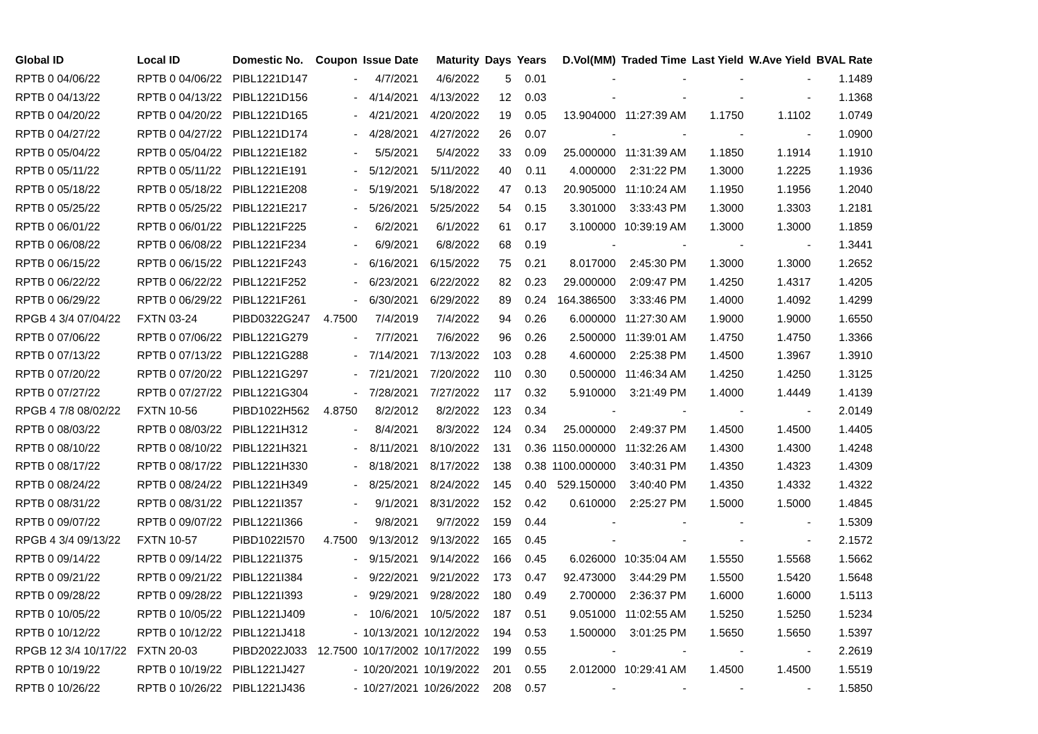| Global ID | Local ID | Domestic No. | Coupon | Issue Date | Maturity | Days | Years | D.Vol(MM) | Traded Time | Last Yield | W.Ave Yield | BVAL Rate |
| --- | --- | --- | --- | --- | --- | --- | --- | --- | --- | --- | --- | --- |
| RPTB 0 04/06/22 | RPTB 0 04/06/22 | PIBL1221D147 | - | 4/7/2021 | 4/6/2022 | 5 | 0.01 | - | - | - | - | 1.1489 |
| RPTB 0 04/13/22 | RPTB 0 04/13/22 | PIBL1221D156 | - | 4/14/2021 | 4/13/2022 | 12 | 0.03 | - | - | - | - | 1.1368 |
| RPTB 0 04/20/22 | RPTB 0 04/20/22 | PIBL1221D165 | - | 4/21/2021 | 4/20/2022 | 19 | 0.05 | 13.904000 | 11:27:39 AM | 1.1750 | 1.1102 | 1.0749 |
| RPTB 0 04/27/22 | RPTB 0 04/27/22 | PIBL1221D174 | - | 4/28/2021 | 4/27/2022 | 26 | 0.07 | - | - | - | - | 1.0900 |
| RPTB 0 05/04/22 | RPTB 0 05/04/22 | PIBL1221E182 | - | 5/5/2021 | 5/4/2022 | 33 | 0.09 | 25.000000 | 11:31:39 AM | 1.1850 | 1.1914 | 1.1910 |
| RPTB 0 05/11/22 | RPTB 0 05/11/22 | PIBL1221E191 | - | 5/12/2021 | 5/11/2022 | 40 | 0.11 | 4.000000 | 2:31:22 PM | 1.3000 | 1.2225 | 1.1936 |
| RPTB 0 05/18/22 | RPTB 0 05/18/22 | PIBL1221E208 | - | 5/19/2021 | 5/18/2022 | 47 | 0.13 | 20.905000 | 11:10:24 AM | 1.1950 | 1.1956 | 1.2040 |
| RPTB 0 05/25/22 | RPTB 0 05/25/22 | PIBL1221E217 | - | 5/26/2021 | 5/25/2022 | 54 | 0.15 | 3.301000 | 3:33:43 PM | 1.3000 | 1.3303 | 1.2181 |
| RPTB 0 06/01/22 | RPTB 0 06/01/22 | PIBL1221F225 | - | 6/2/2021 | 6/1/2022 | 61 | 0.17 | 3.100000 | 10:39:19 AM | 1.3000 | 1.3000 | 1.1859 |
| RPTB 0 06/08/22 | RPTB 0 06/08/22 | PIBL1221F234 | - | 6/9/2021 | 6/8/2022 | 68 | 0.19 | - | - | - | - | 1.3441 |
| RPTB 0 06/15/22 | RPTB 0 06/15/22 | PIBL1221F243 | - | 6/16/2021 | 6/15/2022 | 75 | 0.21 | 8.017000 | 2:45:30 PM | 1.3000 | 1.3000 | 1.2652 |
| RPTB 0 06/22/22 | RPTB 0 06/22/22 | PIBL1221F252 | - | 6/23/2021 | 6/22/2022 | 82 | 0.23 | 29.000000 | 2:09:47 PM | 1.4250 | 1.4317 | 1.4205 |
| RPTB 0 06/29/22 | RPTB 0 06/29/22 | PIBL1221F261 | - | 6/30/2021 | 6/29/2022 | 89 | 0.24 | 164.386500 | 3:33:46 PM | 1.4000 | 1.4092 | 1.4299 |
| RPGB 4 3/4 07/04/22 | FXTN 03-24 | PIBD0322G247 | 4.7500 | 7/4/2019 | 7/4/2022 | 94 | 0.26 | 6.000000 | 11:27:30 AM | 1.9000 | 1.9000 | 1.6550 |
| RPTB 0 07/06/22 | RPTB 0 07/06/22 | PIBL1221G279 | - | 7/7/2021 | 7/6/2022 | 96 | 0.26 | 2.500000 | 11:39:01 AM | 1.4750 | 1.4750 | 1.3366 |
| RPTB 0 07/13/22 | RPTB 0 07/13/22 | PIBL1221G288 | - | 7/14/2021 | 7/13/2022 | 103 | 0.28 | 4.600000 | 2:25:38 PM | 1.4500 | 1.3967 | 1.3910 |
| RPTB 0 07/20/22 | RPTB 0 07/20/22 | PIBL1221G297 | - | 7/21/2021 | 7/20/2022 | 110 | 0.30 | 0.500000 | 11:46:34 AM | 1.4250 | 1.4250 | 1.3125 |
| RPTB 0 07/27/22 | RPTB 0 07/27/22 | PIBL1221G304 | - | 7/28/2021 | 7/27/2022 | 117 | 0.32 | 5.910000 | 3:21:49 PM | 1.4000 | 1.4449 | 1.4139 |
| RPGB 4 7/8 08/02/22 | FXTN 10-56 | PIBD1022H562 | 4.8750 | 8/2/2012 | 8/2/2022 | 123 | 0.34 | - | - | - | - | 2.0149 |
| RPTB 0 08/03/22 | RPTB 0 08/03/22 | PIBL1221H312 | - | 8/4/2021 | 8/3/2022 | 124 | 0.34 | 25.000000 | 2:49:37 PM | 1.4500 | 1.4500 | 1.4405 |
| RPTB 0 08/10/22 | RPTB 0 08/10/22 | PIBL1221H321 | - | 8/11/2021 | 8/10/2022 | 131 | 0.36 | 1150.000000 | 11:32:26 AM | 1.4300 | 1.4300 | 1.4248 |
| RPTB 0 08/17/22 | RPTB 0 08/17/22 | PIBL1221H330 | - | 8/18/2021 | 8/17/2022 | 138 | 0.38 | 1100.000000 | 3:40:31 PM | 1.4350 | 1.4323 | 1.4309 |
| RPTB 0 08/24/22 | RPTB 0 08/24/22 | PIBL1221H349 | - | 8/25/2021 | 8/24/2022 | 145 | 0.40 | 529.150000 | 3:40:40 PM | 1.4350 | 1.4332 | 1.4322 |
| RPTB 0 08/31/22 | RPTB 0 08/31/22 | PIBL1221I357 | - | 9/1/2021 | 8/31/2022 | 152 | 0.42 | 0.610000 | 2:25:27 PM | 1.5000 | 1.5000 | 1.4845 |
| RPTB 0 09/07/22 | RPTB 0 09/07/22 | PIBL1221I366 | - | 9/8/2021 | 9/7/2022 | 159 | 0.44 | - | - | - | - | 1.5309 |
| RPGB 4 3/4 09/13/22 | FXTN 10-57 | PIBD1022I570 | 4.7500 | 9/13/2012 | 9/13/2022 | 165 | 0.45 | - | - | - | - | 2.1572 |
| RPTB 0 09/14/22 | RPTB 0 09/14/22 | PIBL1221I375 | - | 9/15/2021 | 9/14/2022 | 166 | 0.45 | 6.026000 | 10:35:04 AM | 1.5550 | 1.5568 | 1.5662 |
| RPTB 0 09/21/22 | RPTB 0 09/21/22 | PIBL1221I384 | - | 9/22/2021 | 9/21/2022 | 173 | 0.47 | 92.473000 | 3:44:29 PM | 1.5500 | 1.5420 | 1.5648 |
| RPTB 0 09/28/22 | RPTB 0 09/28/22 | PIBL1221I393 | - | 9/29/2021 | 9/28/2022 | 180 | 0.49 | 2.700000 | 2:36:37 PM | 1.6000 | 1.6000 | 1.5113 |
| RPTB 0 10/05/22 | RPTB 0 10/05/22 | PIBL1221J409 | - | 10/6/2021 | 10/5/2022 | 187 | 0.51 | 9.051000 | 11:02:55 AM | 1.5250 | 1.5250 | 1.5234 |
| RPTB 0 10/12/22 | RPTB 0 10/12/22 | PIBL1221J418 | - | 10/13/2021 | 10/12/2022 | 194 | 0.53 | 1.500000 | 3:01:25 PM | 1.5650 | 1.5650 | 1.5397 |
| RPGB 12 3/4 10/17/22 | FXTN 20-03 | PIBD2022J033 | 12.7500 | 10/17/2002 | 10/17/2022 | 199 | 0.55 | - | - | - | - | 2.2619 |
| RPTB 0 10/19/22 | RPTB 0 10/19/22 | PIBL1221J427 | - | 10/20/2021 | 10/19/2022 | 201 | 0.55 | 2.012000 | 10:29:41 AM | 1.4500 | 1.4500 | 1.5519 |
| RPTB 0 10/26/22 | RPTB 0 10/26/22 | PIBL1221J436 | - | 10/27/2021 | 10/26/2022 | 208 | 0.57 | - | - | - | - | 1.5850 |